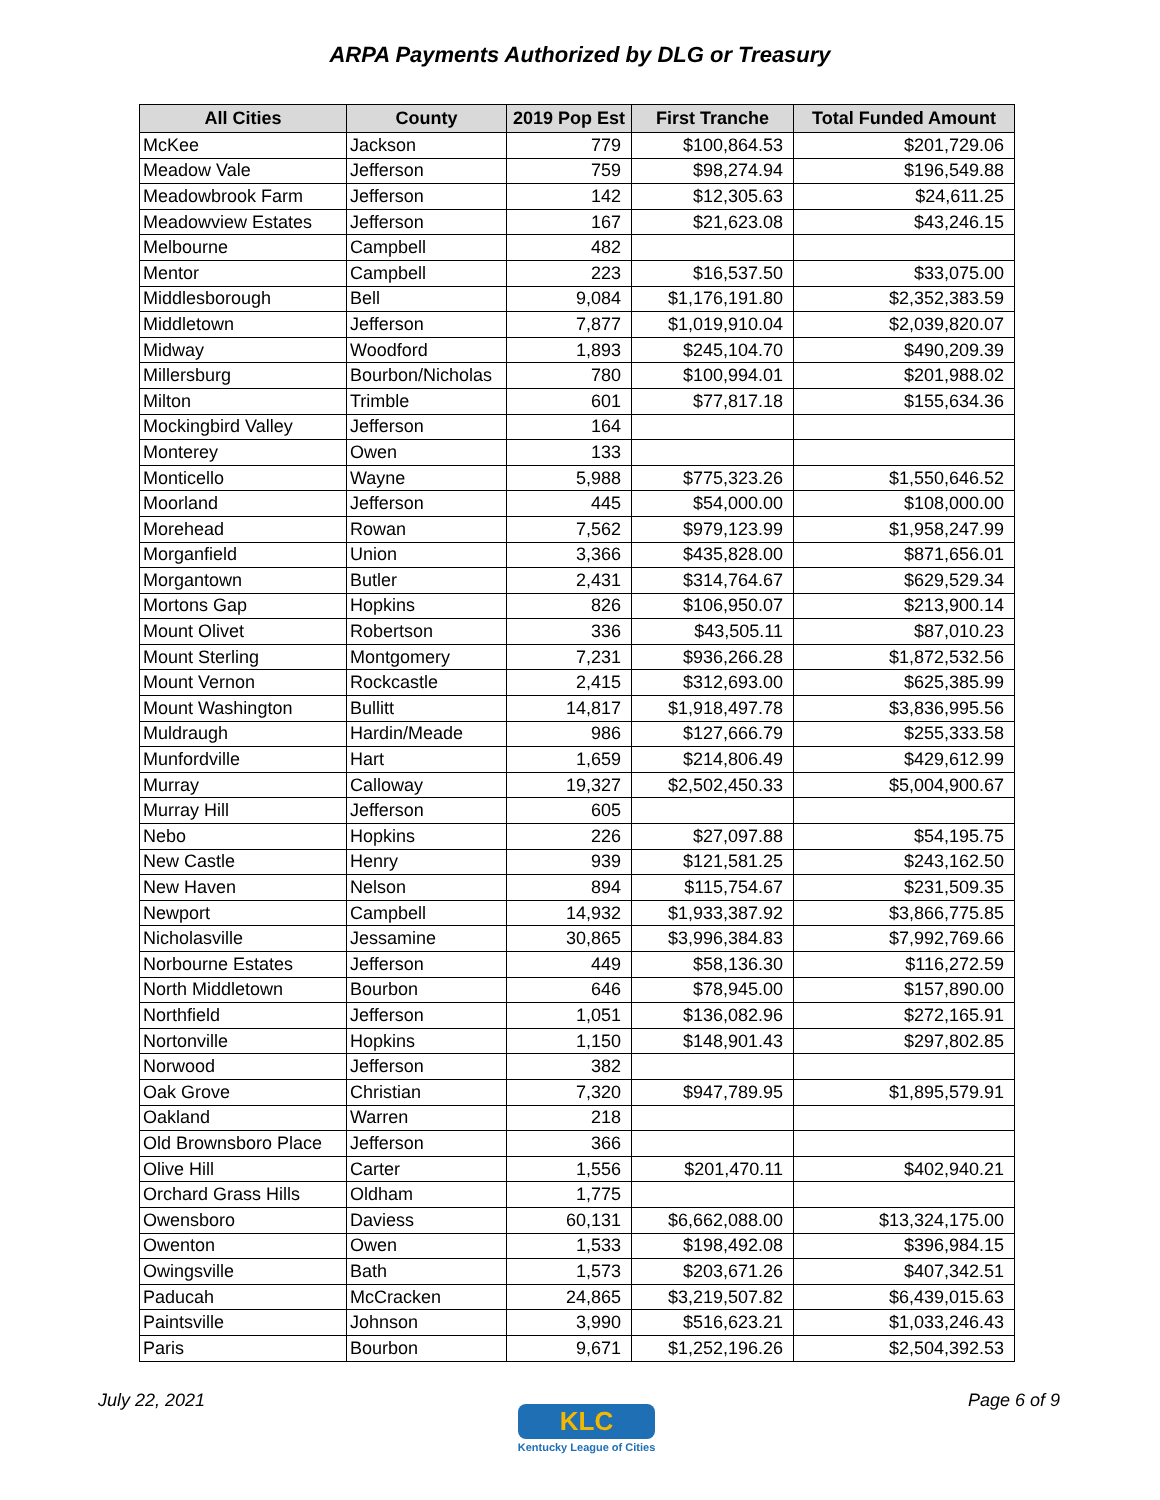ARPA Payments Authorized by DLG or Treasury
| All Cities | County | 2019 Pop Est | First Tranche | Total Funded Amount |
| --- | --- | --- | --- | --- |
| McKee | Jackson | 779 | $100,864.53 | $201,729.06 |
| Meadow Vale | Jefferson | 759 | $98,274.94 | $196,549.88 |
| Meadowbrook Farm | Jefferson | 142 | $12,305.63 | $24,611.25 |
| Meadowview Estates | Jefferson | 167 | $21,623.08 | $43,246.15 |
| Melbourne | Campbell | 482 | | |
| Mentor | Campbell | 223 | $16,537.50 | $33,075.00 |
| Middlesborough | Bell | 9,084 | $1,176,191.80 | $2,352,383.59 |
| Middletown | Jefferson | 7,877 | $1,019,910.04 | $2,039,820.07 |
| Midway | Woodford | 1,893 | $245,104.70 | $490,209.39 |
| Millersburg | Bourbon/Nicholas | 780 | $100,994.01 | $201,988.02 |
| Milton | Trimble | 601 | $77,817.18 | $155,634.36 |
| Mockingbird Valley | Jefferson | 164 | | |
| Monterey | Owen | 133 | | |
| Monticello | Wayne | 5,988 | $775,323.26 | $1,550,646.52 |
| Moorland | Jefferson | 445 | $54,000.00 | $108,000.00 |
| Morehead | Rowan | 7,562 | $979,123.99 | $1,958,247.99 |
| Morganfield | Union | 3,366 | $435,828.00 | $871,656.01 |
| Morgantown | Butler | 2,431 | $314,764.67 | $629,529.34 |
| Mortons Gap | Hopkins | 826 | $106,950.07 | $213,900.14 |
| Mount Olivet | Robertson | 336 | $43,505.11 | $87,010.23 |
| Mount Sterling | Montgomery | 7,231 | $936,266.28 | $1,872,532.56 |
| Mount Vernon | Rockcastle | 2,415 | $312,693.00 | $625,385.99 |
| Mount Washington | Bullitt | 14,817 | $1,918,497.78 | $3,836,995.56 |
| Muldraugh | Hardin/Meade | 986 | $127,666.79 | $255,333.58 |
| Munfordville | Hart | 1,659 | $214,806.49 | $429,612.99 |
| Murray | Calloway | 19,327 | $2,502,450.33 | $5,004,900.67 |
| Murray Hill | Jefferson | 605 | | |
| Nebo | Hopkins | 226 | $27,097.88 | $54,195.75 |
| New Castle | Henry | 939 | $121,581.25 | $243,162.50 |
| New Haven | Nelson | 894 | $115,754.67 | $231,509.35 |
| Newport | Campbell | 14,932 | $1,933,387.92 | $3,866,775.85 |
| Nicholasville | Jessamine | 30,865 | $3,996,384.83 | $7,992,769.66 |
| Norbourne Estates | Jefferson | 449 | $58,136.30 | $116,272.59 |
| North Middletown | Bourbon | 646 | $78,945.00 | $157,890.00 |
| Northfield | Jefferson | 1,051 | $136,082.96 | $272,165.91 |
| Nortonville | Hopkins | 1,150 | $148,901.43 | $297,802.85 |
| Norwood | Jefferson | 382 | | |
| Oak Grove | Christian | 7,320 | $947,789.95 | $1,895,579.91 |
| Oakland | Warren | 218 | | |
| Old Brownsboro Place | Jefferson | 366 | | |
| Olive Hill | Carter | 1,556 | $201,470.11 | $402,940.21 |
| Orchard Grass Hills | Oldham | 1,775 | | |
| Owensboro | Daviess | 60,131 | $6,662,088.00 | $13,324,175.00 |
| Owenton | Owen | 1,533 | $198,492.08 | $396,984.15 |
| Owingsville | Bath | 1,573 | $203,671.26 | $407,342.51 |
| Paducah | McCracken | 24,865 | $3,219,507.82 | $6,439,015.63 |
| Paintsville | Johnson | 3,990 | $516,623.21 | $1,033,246.43 |
| Paris | Bourbon | 9,671 | $1,252,196.26 | $2,504,392.53 |
July 22, 2021
KLC
Kentucky League of Cities
Page 6 of 9